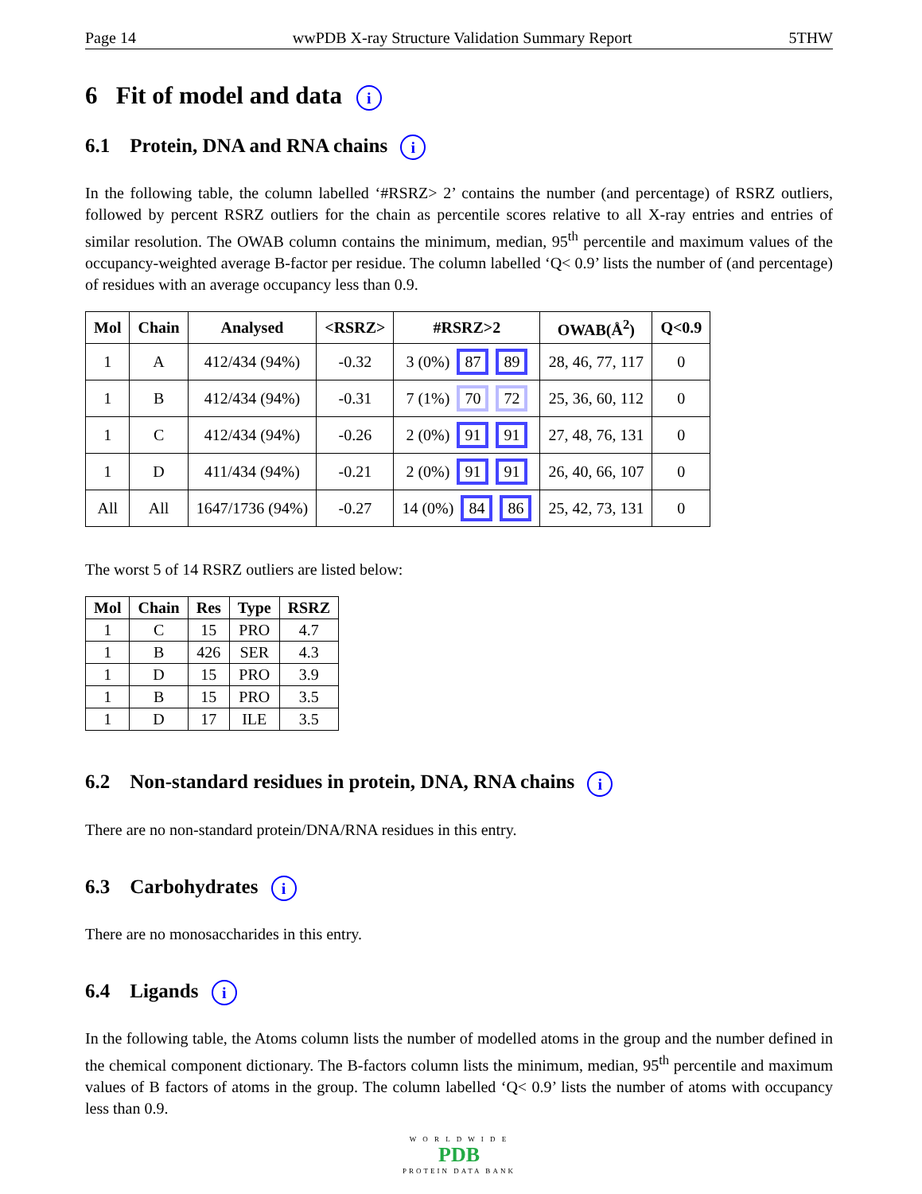Page 14 wwPDB X-ray Structure Validation Summary Report 5THW
6 Fit of model and data i
6.1 Protein, DNA and RNA chains i
In the following table, the column labelled ‘#RSRZ> 2’ contains the number (and percentage) of RSRZ outliers, followed by percent RSRZ outliers for the chain as percentile scores relative to all X-ray entries and entries of similar resolution. The OWAB column contains the minimum, median, 95<sup>th</sup> percentile and maximum values of the occupancy-weighted average B-factor per residue. The column labelled ‘Q< 0.9’ lists the number of (and percentage) of residues with an average occupancy less than 0.9.
| Mol | Chain | Analysed | <RSRZ> | #RSRZ>2 | OWAB(Å<sup>2</sup>) | Q<0.9 |
| --- | --- | --- | --- | --- | --- | --- |
| 1 | A | 412/434 (94%) | -0.32 | 3 (0%) 87 89 | 28, 46, 77, 117 | 0 |
| 1 | B | 412/434 (94%) | -0.31 | 7 (1%) 70 72 | 25, 36, 60, 112 | 0 |
| 1 | C | 412/434 (94%) | -0.26 | 2 (0%) 91 91 | 27, 48, 76, 131 | 0 |
| 1 | D | 411/434 (94%) | -0.21 | 2 (0%) 91 91 | 26, 40, 66, 107 | 0 |
| All | All | 1647/1736 (94%) | -0.27 | 14 (0%) 84 86 | 25, 42, 73, 131 | 0 |
The worst 5 of 14 RSRZ outliers are listed below:
| Mol | Chain | Res | Type | RSRZ |
| --- | --- | --- | --- | --- |
| 1 | C | 15 | PRO | 4.7 |
| 1 | B | 426 | SER | 4.3 |
| 1 | D | 15 | PRO | 3.9 |
| 1 | B | 15 | PRO | 3.5 |
| 1 | D | 17 | ILE | 3.5 |
6.2 Non-standard residues in protein, DNA, RNA chains i
There are no non-standard protein/DNA/RNA residues in this entry.
6.3 Carbohydrates i
There are no monosaccharides in this entry.
6.4 Ligands i
In the following table, the Atoms column lists the number of modelled atoms in the group and the number defined in the chemical component dictionary. The B-factors column lists the minimum, median, 95<sup>th</sup> percentile and maximum values of B factors of atoms in the group. The column labelled ‘Q< 0.9’ lists the number of atoms with occupancy less than 0.9.
W O R L D W I D E
PDB
PROTEIN DATA BANK